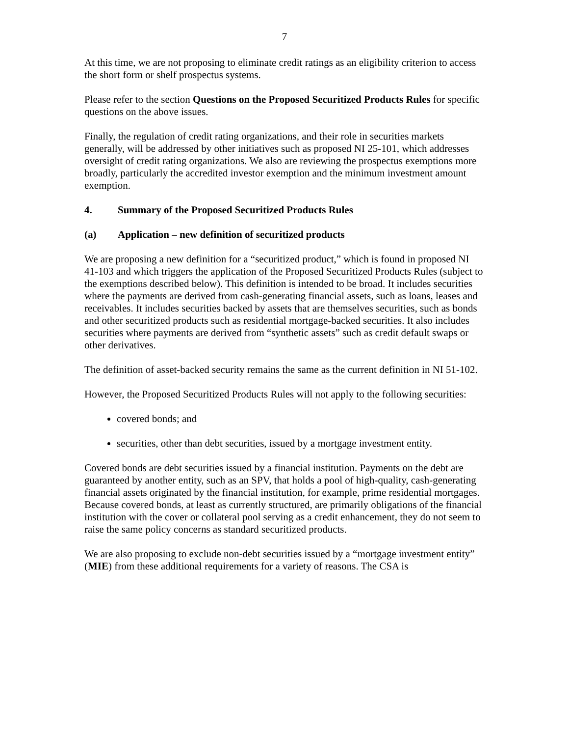7
At this time, we are not proposing to eliminate credit ratings as an eligibility criterion to access the short form or shelf prospectus systems.
Please refer to the section Questions on the Proposed Securitized Products Rules for specific questions on the above issues.
Finally, the regulation of credit rating organizations, and their role in securities markets generally, will be addressed by other initiatives such as proposed NI 25-101, which addresses oversight of credit rating organizations. We also are reviewing the prospectus exemptions more broadly, particularly the accredited investor exemption and the minimum investment amount exemption.
4. Summary of the Proposed Securitized Products Rules
(a) Application – new definition of securitized products
We are proposing a new definition for a “securitized product,” which is found in proposed NI 41-103 and which triggers the application of the Proposed Securitized Products Rules (subject to the exemptions described below). This definition is intended to be broad. It includes securities where the payments are derived from cash-generating financial assets, such as loans, leases and receivables. It includes securities backed by assets that are themselves securities, such as bonds and other securitized products such as residential mortgage-backed securities. It also includes securities where payments are derived from “synthetic assets” such as credit default swaps or other derivatives.
The definition of asset-backed security remains the same as the current definition in NI 51-102.
However, the Proposed Securitized Products Rules will not apply to the following securities:
covered bonds; and
securities, other than debt securities, issued by a mortgage investment entity.
Covered bonds are debt securities issued by a financial institution. Payments on the debt are guaranteed by another entity, such as an SPV, that holds a pool of high-quality, cash-generating financial assets originated by the financial institution, for example, prime residential mortgages. Because covered bonds, at least as currently structured, are primarily obligations of the financial institution with the cover or collateral pool serving as a credit enhancement, they do not seem to raise the same policy concerns as standard securitized products.
We are also proposing to exclude non-debt securities issued by a “mortgage investment entity” (MIE) from these additional requirements for a variety of reasons. The CSA is